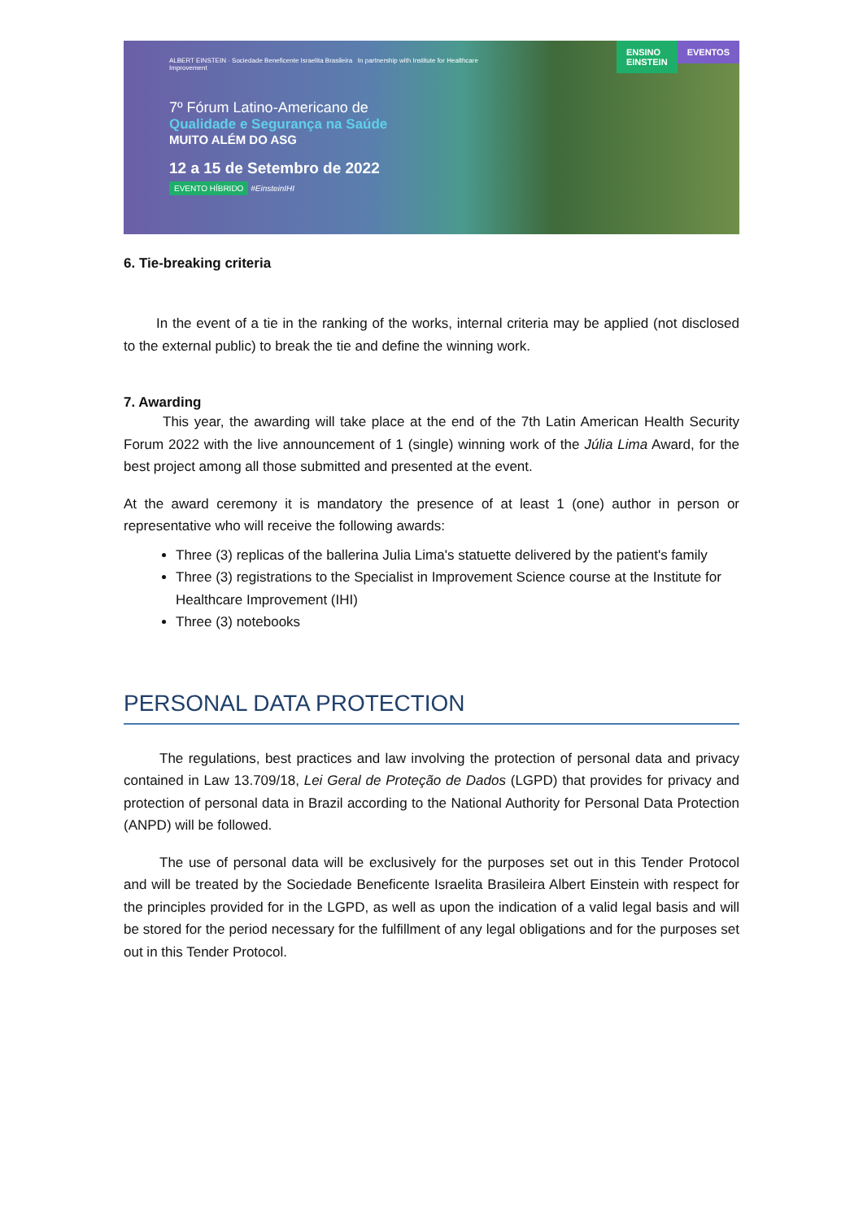ALBERT EINSTEIN · Sociedade Beneficente Israelita Brasileira In partnership with Institute for Healthcare Improvement
7º Fórum Latino-Americano de
Qualidade e Segurança na Saúde
MUITO ALÉM DO ASG
12 a 15 de Setembro de 2022
EVENTO HÍBRIDO #EinsteinIHI
ENSINO
EINSTEIN EVENTOS
6. Tie-breaking criteria
In the event of a tie in the ranking of the works, internal criteria may be applied (not disclosed to the external public) to break the tie and define the winning work.
7. Awarding
This year, the awarding will take place at the end of the 7th Latin American Health Security Forum 2022 with the live announcement of 1 (single) winning work of the Júlia Lima Award, for the best project among all those submitted and presented at the event.
At the award ceremony it is mandatory the presence of at least 1 (one) author in person or representative who will receive the following awards:
Three (3) replicas of the ballerina Julia Lima's statuette delivered by the patient's family
Three (3) registrations to the Specialist in Improvement Science course at the Institute for Healthcare Improvement (IHI)
Three (3) notebooks
PERSONAL DATA PROTECTION
The regulations, best practices and law involving the protection of personal data and privacy contained in Law 13.709/18, Lei Geral de Proteção de Dados (LGPD) that provides for privacy and protection of personal data in Brazil according to the National Authority for Personal Data Protection (ANPD) will be followed.
The use of personal data will be exclusively for the purposes set out in this Tender Protocol and will be treated by the Sociedade Beneficente Israelita Brasileira Albert Einstein with respect for the principles provided for in the LGPD, as well as upon the indication of a valid legal basis and will be stored for the period necessary for the fulfillment of any legal obligations and for the purposes set out in this Tender Protocol.